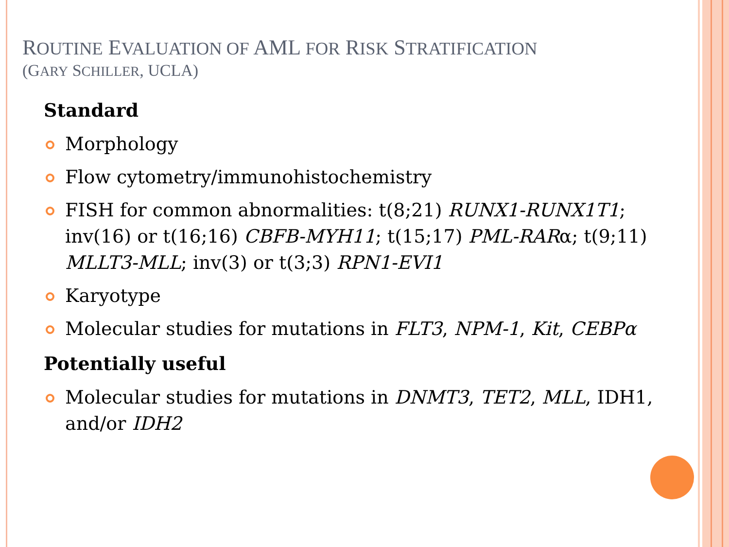ROUTINE EVALUATION OF AML FOR RISK STRATIFICATION
(GARY SCHILLER, UCLA)
Standard
Morphology
Flow cytometry/immunohistochemistry
FISH for common abnormalities: t(8;21) RUNX1-RUNX1T1; inv(16) or t(16;16) CBFB-MYH11; t(15;17) PML-RARα; t(9;11) MLLT3-MLL; inv(3) or t(3;3) RPN1-EVI1
Karyotype
Molecular studies for mutations in FLT3, NPM-1, Kit, CEBPα
Potentially useful
Molecular studies for mutations in DNMT3, TET2, MLL, IDH1, and/or IDH2